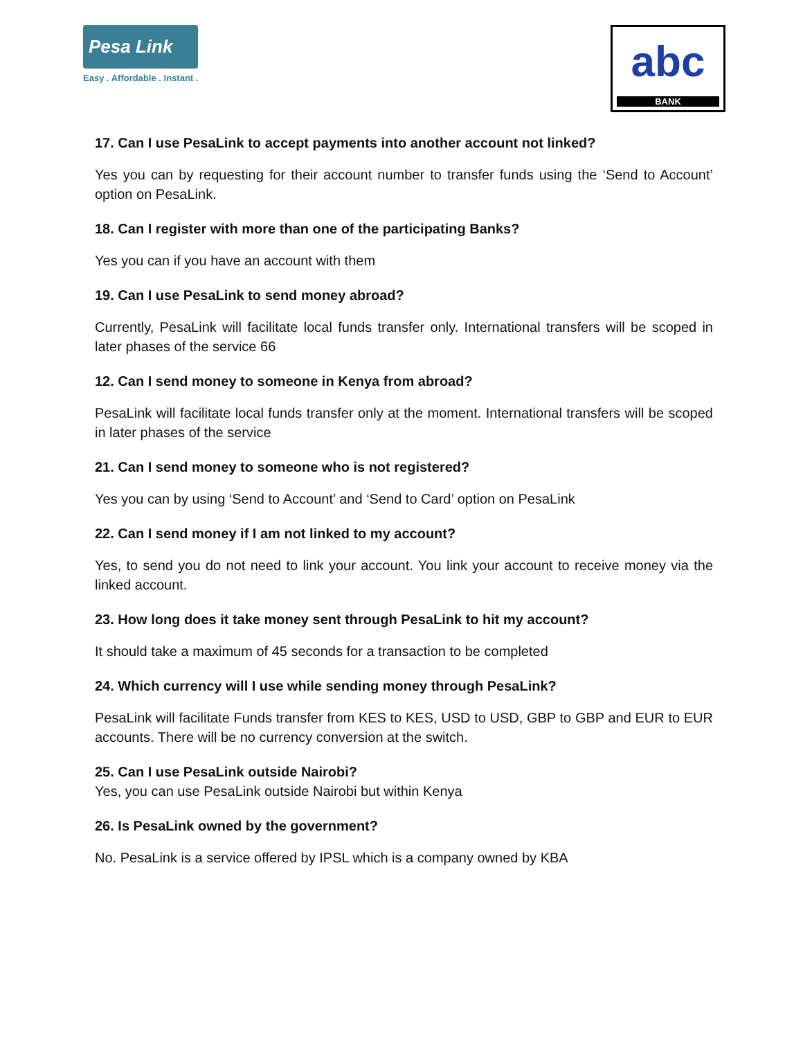Pesa Link
Easy . Affordable . Instant .
abc
BANK
17. Can I use PesaLink to accept payments into another account not linked?
Yes you can by requesting for their account number to transfer funds using the ‘Send to Account’ option on PesaLink.
18. Can I register with more than one of the participating Banks?
Yes you can if you have an account with them
19. Can I use PesaLink to send money abroad?
Currently, PesaLink will facilitate local funds transfer only. International transfers will be scoped in later phases of the service 66
12. Can I send money to someone in Kenya from abroad?
PesaLink will facilitate local funds transfer only at the moment. International transfers will be scoped in later phases of the service
21. Can I send money to someone who is not registered?
Yes you can by using ‘Send to Account’ and ‘Send to Card’ option on PesaLink
22. Can I send money if I am not linked to my account?
Yes, to send you do not need to link your account. You link your account to receive money via the linked account.
23. How long does it take money sent through PesaLink to hit my account?
It should take a maximum of 45 seconds for a transaction to be completed
24. Which currency will I use while sending money through PesaLink?
PesaLink will facilitate Funds transfer from KES to KES, USD to USD, GBP to GBP and EUR to EUR accounts. There will be no currency conversion at the switch.
25. Can I use PesaLink outside Nairobi?
Yes, you can use PesaLink outside Nairobi but within Kenya
26. Is PesaLink owned by the government?
No. PesaLink is a service offered by IPSL which is a company owned by KBA